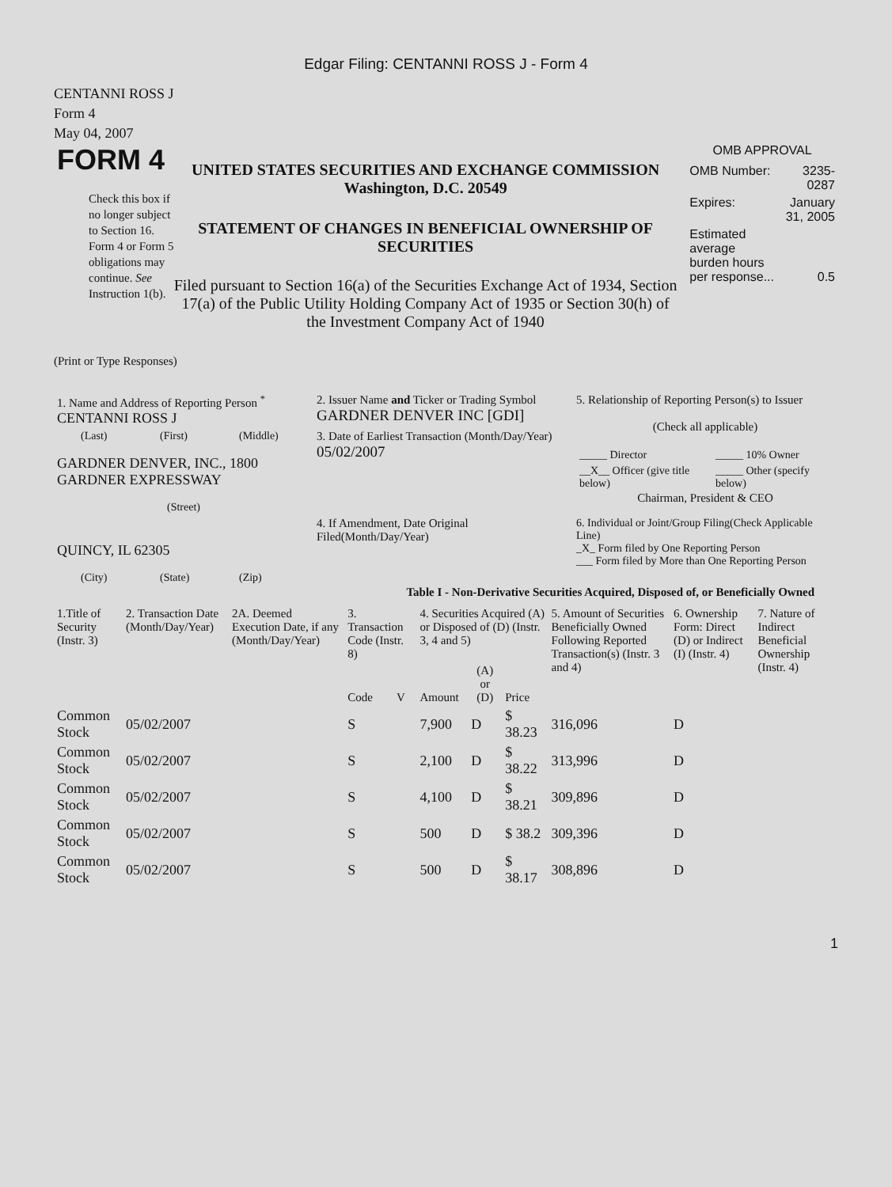Edgar Filing: CENTANNI ROSS J - Form 4
CENTANNI ROSS J
Form 4
May 04, 2007
FORM 4
Check this box if no longer subject to Section 16. Form 4 or Form 5 obligations may continue. See Instruction 1(b).
UNITED STATES SECURITIES AND EXCHANGE COMMISSION
Washington, D.C. 20549
STATEMENT OF CHANGES IN BENEFICIAL OWNERSHIP OF SECURITIES
Filed pursuant to Section 16(a) of the Securities Exchange Act of 1934, Section 17(a) of the Public Utility Holding Company Act of 1935 or Section 30(h) of the Investment Company Act of 1940
OMB APPROVAL
| OMB Number: | 3235-0287 |
| Expires: | January 31, 2005 |
| Estimated average burden hours per response... | 0.5 |
(Print or Type Responses)
| 1. Name and Address of Reporting Person <sup>*</sup> CENTANNI ROSS J | 2. Issuer Name and Ticker or Trading Symbol GARDNER DENVER INC [GDI] | 5. Relationship of Reporting Person(s) to Issuer (Check all applicable) / _____ Director / _____ 10% Owner / / __X__ Officer (give title below) / _____ Other (specify below) / Chairman, President & CEO |
| (Last) (First) (Middle) GARDNER DENVER, INC., 1800 GARDNER EXPRESSWAY (Street) | 3. Date of Earliest Transaction (Month/Day/Year) 05/02/2007 | |
| QUINCY, IL 62305 (City) (State) (Zip) | 4. If Amendment, Date Original Filed(Month/Day/Year) | 6. Individual or Joint/Group Filing(Check Applicable Line) _X_ Form filed by One Reporting Person ___ Form filed by More than One Reporting Person |
Table I - Non-Derivative Securities Acquired, Disposed of, or Beneficially Owned
| 1.Title of Security (Instr. 3) | 2. Transaction Date (Month/Day/Year) | 2A. Deemed Execution Date, if any (Month/Day/Year) | 3. Transaction Code (Instr. 8) | | 4. Securities Acquired (A) or Disposed of (D) (Instr. 3, 4 and 5) | | | 5. Amount of Securities Beneficially Owned Following Reported Transaction(s) (Instr. 3 and 4) | 6. Ownership Form: Direct (D) or Indirect (I) (Instr. 4) | 7. Nature of Indirect Beneficial Ownership (Instr. 4) |
| --- | --- | --- | --- | --- | --- | --- | --- | --- | --- | --- |
| | | | Code | V | Amount | (A) or (D) | Price | | | |
| Common Stock | 05/02/2007 | | S | | 7,900 | D | $ 38.23 | 316,096 | D | |
| Common Stock | 05/02/2007 | | S | | 2,100 | D | $ 38.22 | 313,996 | D | |
| Common Stock | 05/02/2007 | | S | | 4,100 | D | $ 38.21 | 309,896 | D | |
| Common Stock | 05/02/2007 | | S | | 500 | D | $ 38.2 | 309,396 | D | |
| Common Stock | 05/02/2007 | | S | | 500 | D | $ 38.17 | 308,896 | D | |
1